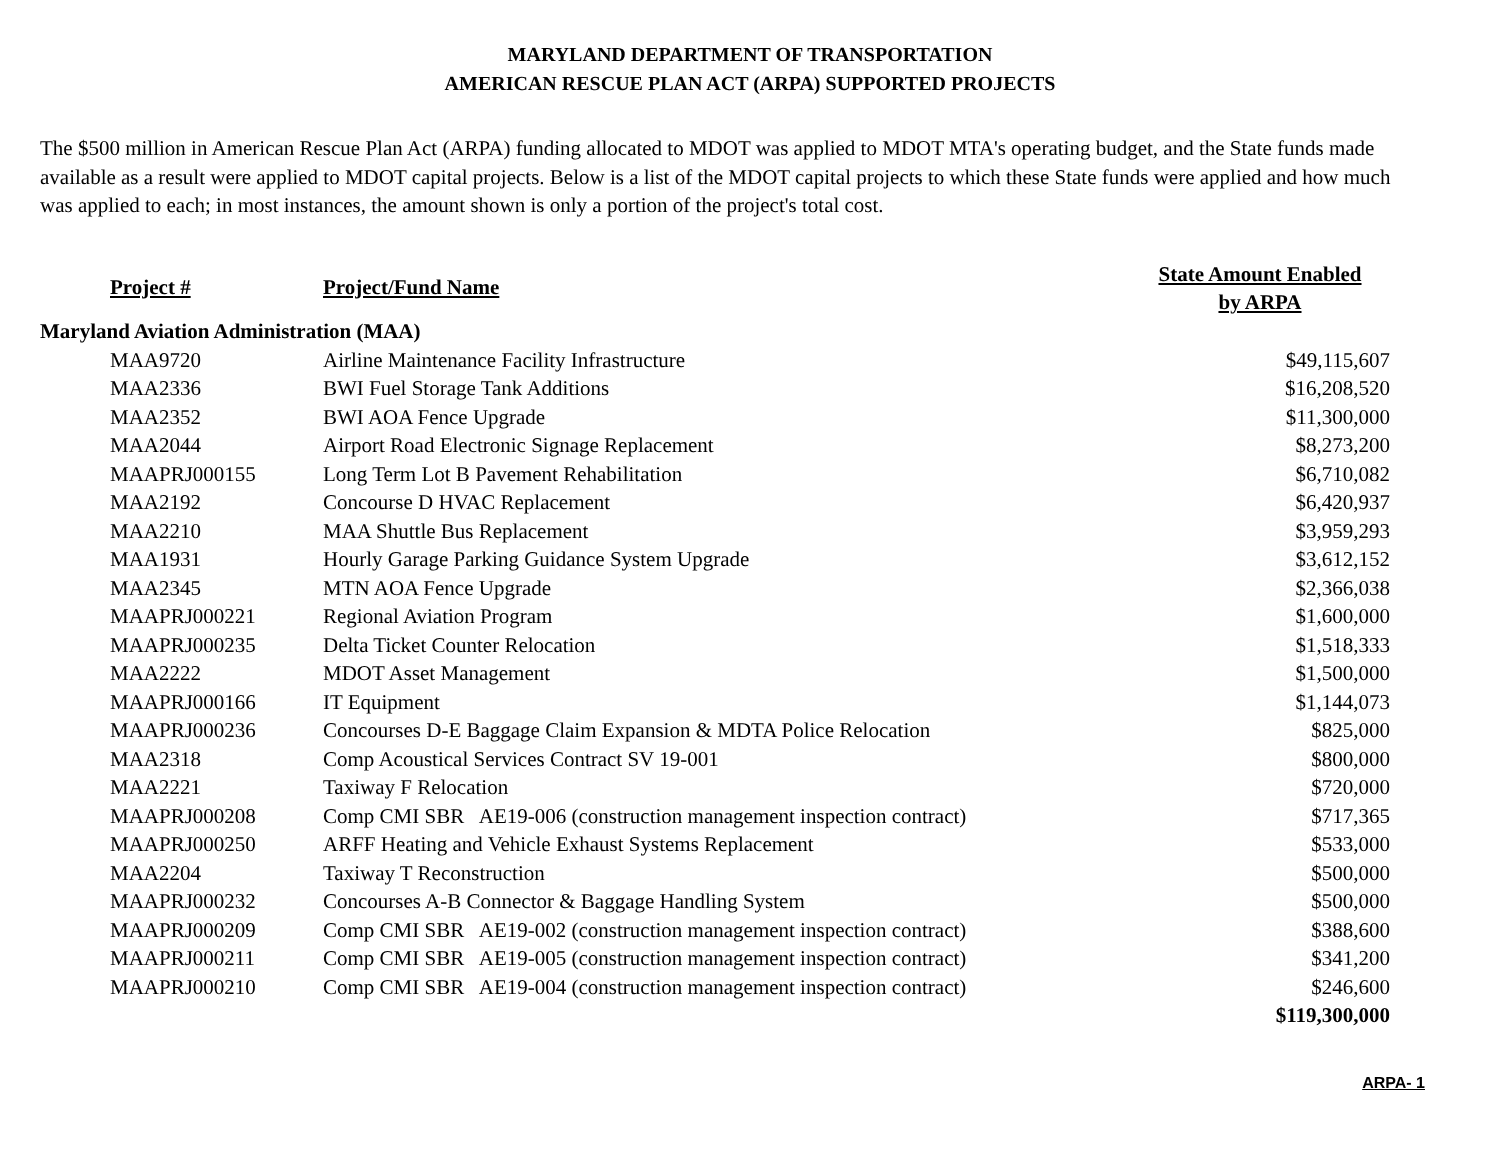MARYLAND DEPARTMENT OF TRANSPORTATION
AMERICAN RESCUE PLAN ACT (ARPA) SUPPORTED PROJECTS
The $500 million in American Rescue Plan Act (ARPA) funding allocated to MDOT was applied to MDOT MTA's operating budget, and the State funds made available as a result were applied to MDOT capital projects. Below is a list of the MDOT capital projects to which these State funds were applied and how much was applied to each; in most instances, the amount shown is only a portion of the project's total cost.
| Project # | Project/Fund Name | State Amount Enabled by ARPA |
| --- | --- | --- |
| Maryland Aviation Administration (MAA) | | |
| MAA9720 | Airline Maintenance Facility Infrastructure | $49,115,607 |
| MAA2336 | BWI Fuel Storage Tank Additions | $16,208,520 |
| MAA2352 | BWI AOA Fence Upgrade | $11,300,000 |
| MAA2044 | Airport Road Electronic Signage Replacement | $8,273,200 |
| MAAPRJ000155 | Long Term Lot B Pavement Rehabilitation | $6,710,082 |
| MAA2192 | Concourse D HVAC Replacement | $6,420,937 |
| MAA2210 | MAA Shuttle Bus Replacement | $3,959,293 |
| MAA1931 | Hourly Garage Parking Guidance System Upgrade | $3,612,152 |
| MAA2345 | MTN AOA Fence Upgrade | $2,366,038 |
| MAAPRJ000221 | Regional Aviation Program | $1,600,000 |
| MAAPRJ000235 | Delta Ticket Counter Relocation | $1,518,333 |
| MAA2222 | MDOT Asset Management | $1,500,000 |
| MAAPRJ000166 | IT Equipment | $1,144,073 |
| MAAPRJ000236 | Concourses D-E Baggage Claim Expansion & MDTA Police Relocation | $825,000 |
| MAA2318 | Comp Acoustical Services Contract SV 19-001 | $800,000 |
| MAA2221 | Taxiway F Relocation | $720,000 |
| MAAPRJ000208 | Comp CMI SBR AE19-006 (construction management inspection contract) | $717,365 |
| MAAPRJ000250 | ARFF Heating and Vehicle Exhaust Systems Replacement | $533,000 |
| MAA2204 | Taxiway T Reconstruction | $500,000 |
| MAAPRJ000232 | Concourses A-B Connector & Baggage Handling System | $500,000 |
| MAAPRJ000209 | Comp CMI SBR AE19-002 (construction management inspection contract) | $388,600 |
| MAAPRJ000211 | Comp CMI SBR AE19-005 (construction management inspection contract) | $341,200 |
| MAAPRJ000210 | Comp CMI SBR AE19-004 (construction management inspection contract) | $246,600 |
| | | $119,300,000 |
ARPA- 1